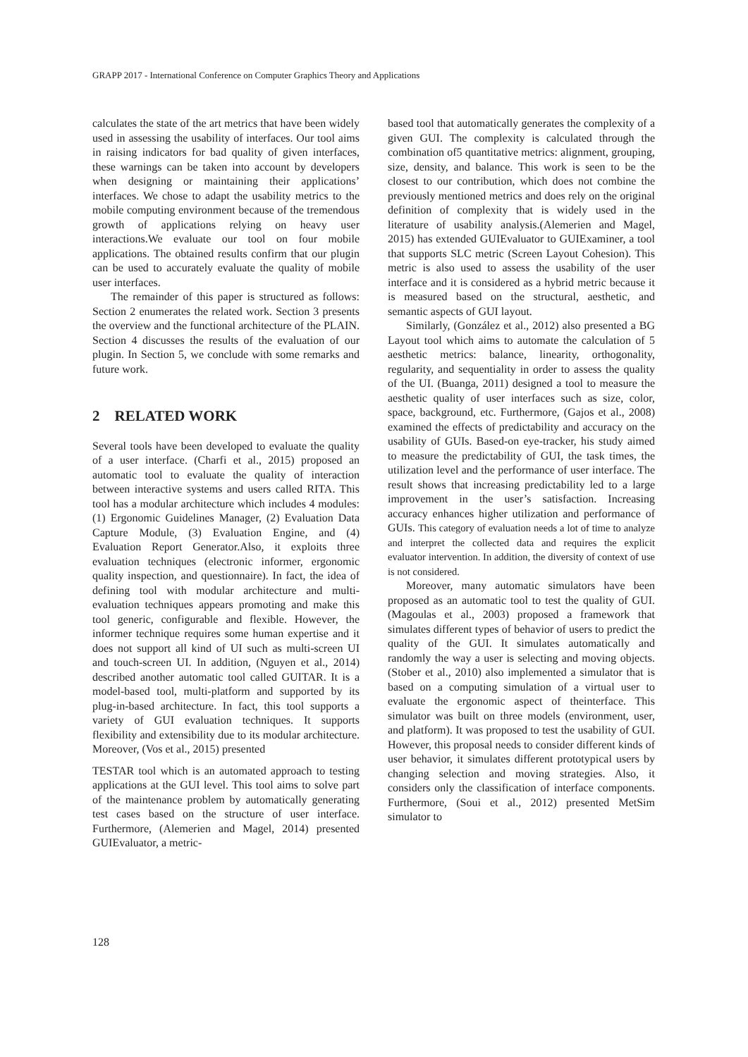GRAPP 2017 - International Conference on Computer Graphics Theory and Applications
calculates the state of the art metrics that have been widely used in assessing the usability of interfaces. Our tool aims in raising indicators for bad quality of given interfaces, these warnings can be taken into account by developers when designing or maintaining their applications’ interfaces. We chose to adapt the usability metrics to the mobile computing environment because of the tremendous growth of applications relying on heavy user interactions.We evaluate our tool on four mobile applications. The obtained results confirm that our plugin can be used to accurately evaluate the quality of mobile user interfaces.
The remainder of this paper is structured as follows: Section 2 enumerates the related work. Section 3 presents the overview and the functional architecture of the PLAIN. Section 4 discusses the results of the evaluation of our plugin. In Section 5, we conclude with some remarks and future work.
2 RELATED WORK
Several tools have been developed to evaluate the quality of a user interface. (Charfi et al., 2015) proposed an automatic tool to evaluate the quality of interaction between interactive systems and users called RITA. This tool has a modular architecture which includes 4 modules: (1) Ergonomic Guidelines Manager, (2) Evaluation Data Capture Module, (3) Evaluation Engine, and (4) Evaluation Report Generator.Also, it exploits three evaluation techniques (electronic informer, ergonomic quality inspection, and questionnaire). In fact, the idea of defining tool with modular architecture and multi-evaluation techniques appears promoting and make this tool generic, configurable and flexible. However, the informer technique requires some human expertise and it does not support all kind of UI such as multi-screen UI and touch-screen UI. In addition, (Nguyen et al., 2014) described another automatic tool called GUITAR. It is a model-based tool, multi-platform and supported by its plug-in-based architecture. In fact, this tool supports a variety of GUI evaluation techniques. It supports flexibility and extensibility due to its modular architecture. Moreover, (Vos et al., 2015) presented
TESTAR tool which is an automated approach to testing applications at the GUI level. This tool aims to solve part of the maintenance problem by automatically generating test cases based on the structure of user interface. Furthermore, (Alemerien and Magel, 2014) presented GUIEvaluator, a metric-
based tool that automatically generates the complexity of a given GUI. The complexity is calculated through the combination of5 quantitative metrics: alignment, grouping, size, density, and balance. This work is seen to be the closest to our contribution, which does not combine the previously mentioned metrics and does rely on the original definition of complexity that is widely used in the literature of usability analysis.(Alemerien and Magel, 2015) has extended GUIEvaluator to GUIExaminer, a tool that supports SLC metric (Screen Layout Cohesion). This metric is also used to assess the usability of the user interface and it is considered as a hybrid metric because it is measured based on the structural, aesthetic, and semantic aspects of GUI layout.
Similarly, (González et al., 2012) also presented a BG Layout tool which aims to automate the calculation of 5 aesthetic metrics: balance, linearity, orthogonality, regularity, and sequentiality in order to assess the quality of the UI. (Buanga, 2011) designed a tool to measure the aesthetic quality of user interfaces such as size, color, space, background, etc. Furthermore, (Gajos et al., 2008) examined the effects of predictability and accuracy on the usability of GUIs. Based-on eye-tracker, his study aimed to measure the predictability of GUI, the task times, the utilization level and the performance of user interface. The result shows that increasing predictability led to a large improvement in the user’s satisfaction. Increasing accuracy enhances higher utilization and performance of GUIs. This category of evaluation needs a lot of time to analyze and interpret the collected data and requires the explicit evaluator intervention. In addition, the diversity of context of use is not considered.
Moreover, many automatic simulators have been proposed as an automatic tool to test the quality of GUI. (Magoulas et al., 2003) proposed a framework that simulates different types of behavior of users to predict the quality of the GUI. It simulates automatically and randomly the way a user is selecting and moving objects. (Stober et al., 2010) also implemented a simulator that is based on a computing simulation of a virtual user to evaluate the ergonomic aspect of theinterface. This simulator was built on three models (environment, user, and platform). It was proposed to test the usability of GUI. However, this proposal needs to consider different kinds of user behavior, it simulates different prototypical users by changing selection and moving strategies. Also, it considers only the classification of interface components. Furthermore, (Soui et al., 2012) presented MetSim simulator to
128